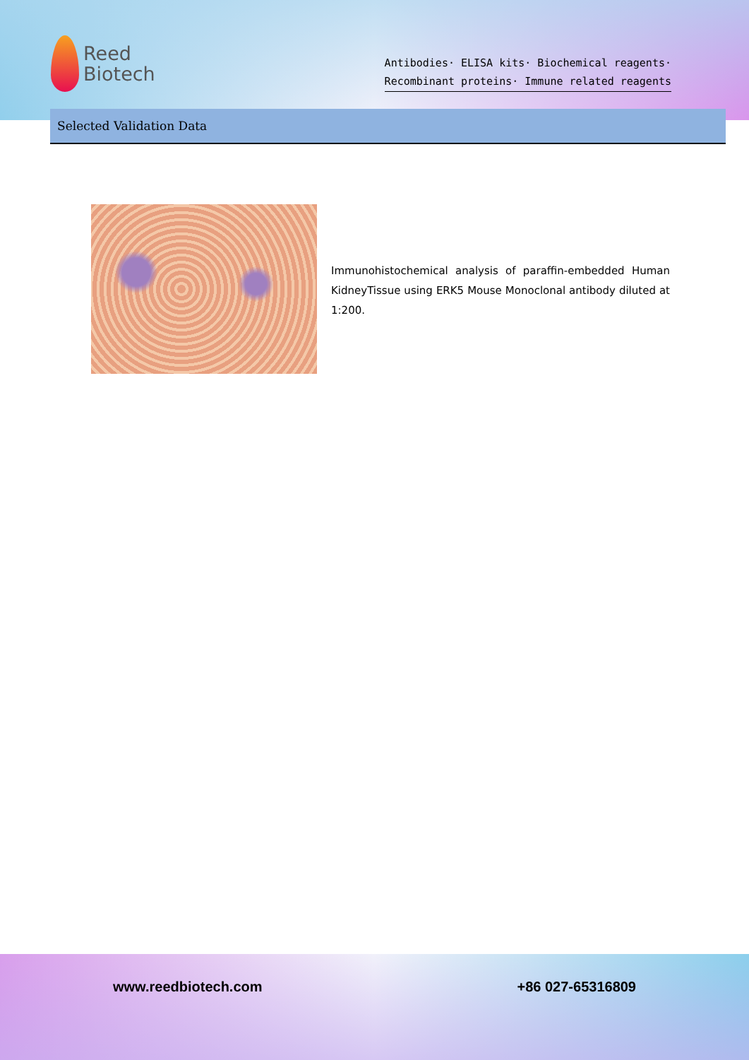Reed
Biotech
Antibodies· ELISA kits· Biochemical reagents·
Recombinant proteins· Immune related reagents
Selected Validation Data
Immunohistochemical analysis of paraffin-embedded Human KidneyTissue using ERK5 Mouse Monoclonal antibody diluted at 1:200.
www.reedbiotech.com +86 027-65316809